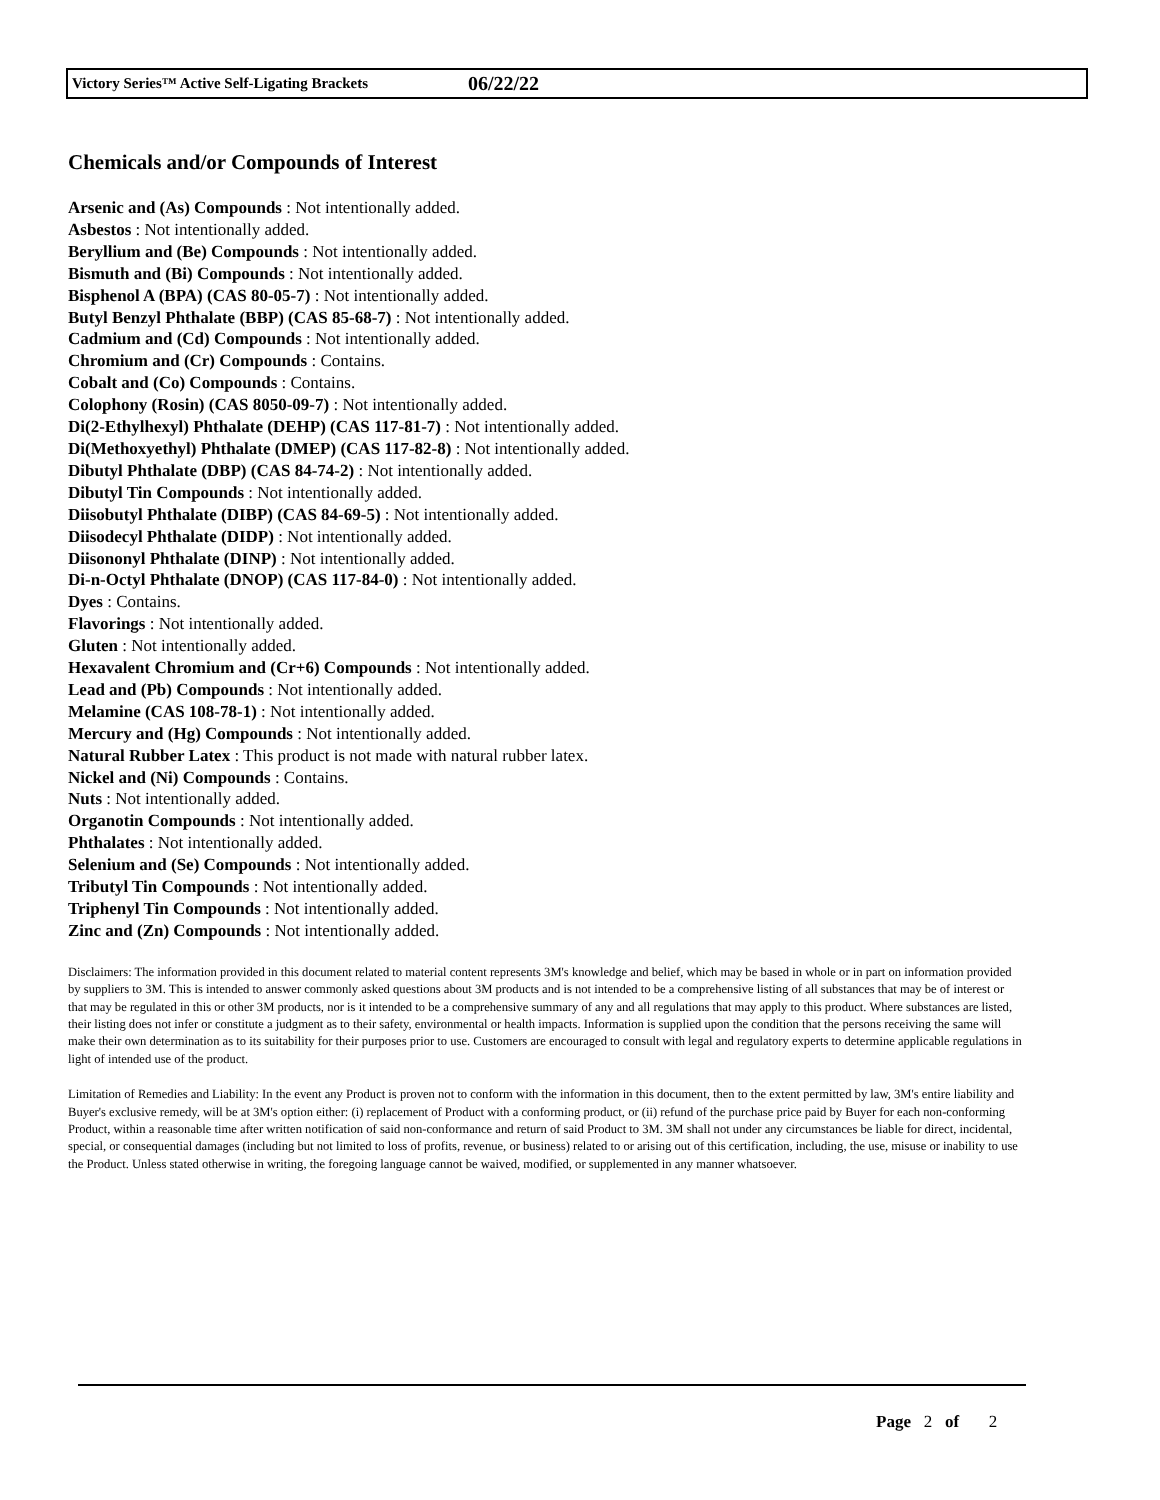Victory Series™ Active Self-Ligating Brackets 06/22/22
Chemicals and/or Compounds of Interest
Arsenic and (As) Compounds : Not intentionally added.
Asbestos : Not intentionally added.
Beryllium and (Be) Compounds : Not intentionally added.
Bismuth and (Bi) Compounds : Not intentionally added.
Bisphenol A (BPA) (CAS 80-05-7) : Not intentionally added.
Butyl Benzyl Phthalate (BBP) (CAS 85-68-7) : Not intentionally added.
Cadmium and (Cd) Compounds : Not intentionally added.
Chromium and (Cr) Compounds : Contains.
Cobalt and (Co) Compounds : Contains.
Colophony (Rosin) (CAS 8050-09-7) : Not intentionally added.
Di(2-Ethylhexyl) Phthalate (DEHP) (CAS 117-81-7) : Not intentionally added.
Di(Methoxyethyl) Phthalate (DMEP) (CAS 117-82-8) : Not intentionally added.
Dibutyl Phthalate (DBP) (CAS 84-74-2) : Not intentionally added.
Dibutyl Tin Compounds : Not intentionally added.
Diisobutyl Phthalate (DIBP) (CAS 84-69-5) : Not intentionally added.
Diisodecyl Phthalate (DIDP) : Not intentionally added.
Diisononyl Phthalate (DINP) : Not intentionally added.
Di-n-Octyl Phthalate (DNOP) (CAS 117-84-0) : Not intentionally added.
Dyes : Contains.
Flavorings : Not intentionally added.
Gluten : Not intentionally added.
Hexavalent Chromium and (Cr+6) Compounds : Not intentionally added.
Lead and (Pb) Compounds : Not intentionally added.
Melamine (CAS 108-78-1) : Not intentionally added.
Mercury and (Hg) Compounds : Not intentionally added.
Natural Rubber Latex : This product is not made with natural rubber latex.
Nickel and (Ni) Compounds : Contains.
Nuts : Not intentionally added.
Organotin Compounds : Not intentionally added.
Phthalates : Not intentionally added.
Selenium and (Se) Compounds : Not intentionally added.
Tributyl Tin Compounds : Not intentionally added.
Triphenyl Tin Compounds : Not intentionally added.
Zinc and (Zn) Compounds : Not intentionally added.
Disclaimers: The information provided in this document related to material content represents 3M's knowledge and belief, which may be based in whole or in part on information provided by suppliers to 3M. This is intended to answer commonly asked questions about 3M products and is not intended to be a comprehensive listing of all substances that may be of interest or that may be regulated in this or other 3M products, nor is it intended to be a comprehensive summary of any and all regulations that may apply to this product. Where substances are listed, their listing does not infer or constitute a judgment as to their safety, environmental or health impacts. Information is supplied upon the condition that the persons receiving the same will make their own determination as to its suitability for their purposes prior to use. Customers are encouraged to consult with legal and regulatory experts to determine applicable regulations in light of intended use of the product.
Limitation of Remedies and Liability: In the event any Product is proven not to conform with the information in this document, then to the extent permitted by law, 3M's entire liability and Buyer's exclusive remedy, will be at 3M's option either: (i) replacement of Product with a conforming product, or (ii) refund of the purchase price paid by Buyer for each non-conforming Product, within a reasonable time after written notification of said non-conformance and return of said Product to 3M. 3M shall not under any circumstances be liable for direct, incidental, special, or consequential damages (including but not limited to loss of profits, revenue, or business) related to or arising out of this certification, including, the use, misuse or inability to use the Product. Unless stated otherwise in writing, the foregoing language cannot be waived, modified, or supplemented in any manner whatsoever.
Page 2 of 2